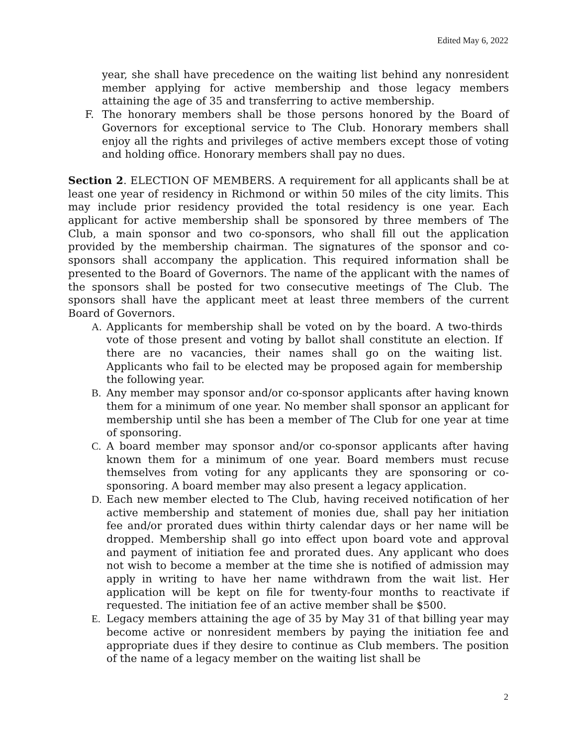Edited May 6, 2022
year, she shall have precedence on the waiting list behind any nonresident member applying for active membership and those legacy members attaining the age of 35 and transferring to active membership.
F. The honorary members shall be those persons honored by the Board of Governors for exceptional service to The Club. Honorary members shall enjoy all the rights and privileges of active members except those of voting and holding office. Honorary members shall pay no dues.
Section 2. ELECTION OF MEMBERS. A requirement for all applicants shall be at least one year of residency in Richmond or within 50 miles of the city limits. This may include prior residency provided the total residency is one year. Each applicant for active membership shall be sponsored by three members of The Club, a main sponsor and two co-sponsors, who shall fill out the application provided by the membership chairman. The signatures of the sponsor and co-sponsors shall accompany the application. This required information shall be presented to the Board of Governors. The name of the applicant with the names of the sponsors shall be posted for two consecutive meetings of The Club. The sponsors shall have the applicant meet at least three members of the current Board of Governors.
A. Applicants for membership shall be voted on by the board. A two-thirds vote of those present and voting by ballot shall constitute an election. If there are no vacancies, their names shall go on the waiting list. Applicants who fail to be elected may be proposed again for membership the following year.
B. Any member may sponsor and/or co-sponsor applicants after having known them for a minimum of one year. No member shall sponsor an applicant for membership until she has been a member of The Club for one year at time of sponsoring.
C. A board member may sponsor and/or co-sponsor applicants after having known them for a minimum of one year. Board members must recuse themselves from voting for any applicants they are sponsoring or co-sponsoring. A board member may also present a legacy application.
D. Each new member elected to The Club, having received notification of her active membership and statement of monies due, shall pay her initiation fee and/or prorated dues within thirty calendar days or her name will be dropped. Membership shall go into effect upon board vote and approval and payment of initiation fee and prorated dues. Any applicant who does not wish to become a member at the time she is notified of admission may apply in writing to have her name withdrawn from the wait list. Her application will be kept on file for twenty-four months to reactivate if requested. The initiation fee of an active member shall be $500.
E. Legacy members attaining the age of 35 by May 31 of that billing year may become active or nonresident members by paying the initiation fee and appropriate dues if they desire to continue as Club members. The position of the name of a legacy member on the waiting list shall be
2